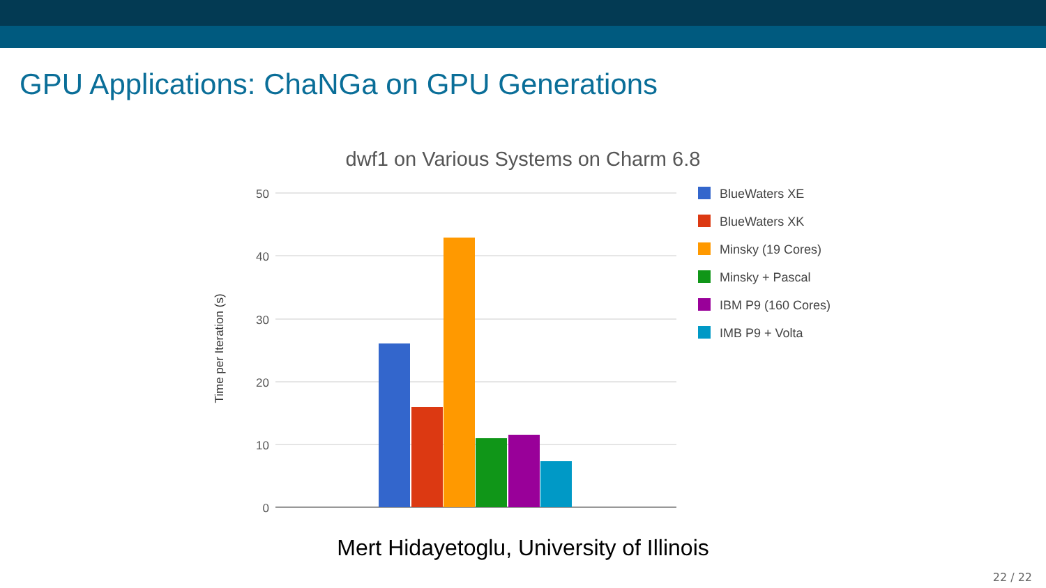GPU Applications: ChaNGa on GPU Generations
dwf1 on Various Systems on Charm 6.8
50
40
30
20
10
0
Time per Iteration (s)
BlueWaters XE
BlueWaters XK
Minsky (19 Cores)
Minsky + Pascal
IBM P9 (160 Cores)
IMB P9 + Volta
Mert Hidayetoglu, University of Illinois
22 / 22